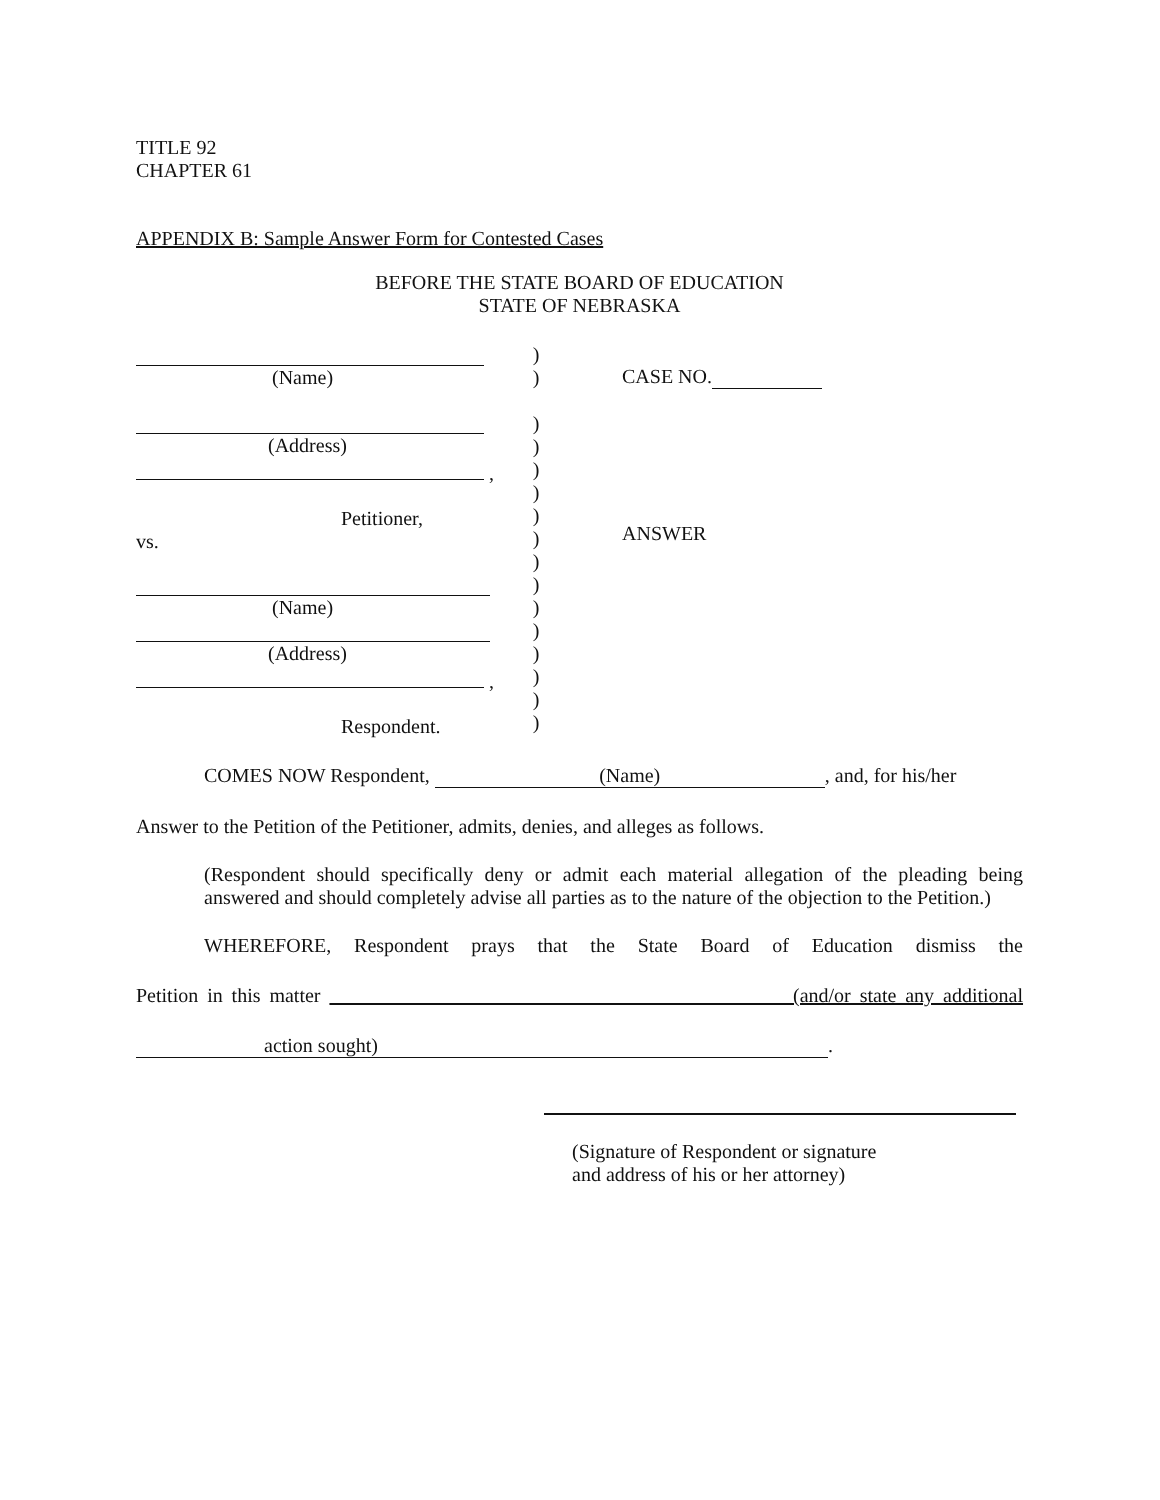TITLE 92
CHAPTER 61
APPENDIX B: Sample Answer Form for Contested Cases
BEFORE THE STATE BOARD OF EDUCATION
STATE OF NEBRASKA
(Name)
(Address)
,
Petitioner,
vs.
(Name)
(Address)
,
Respondent.
)
)
)
)
)
)
)
)
)
)
)
)
)
)
)
)
CASE NO.
ANSWER
COMES NOW Respondent, (Name), and, for his/her
Answer to the Petition of the Petitioner, admits, denies, and alleges as follows.
(Respondent should specifically deny or admit each material allegation of the pleading being answered and should completely advise all parties as to the nature of the objection to the Petition.)
WHEREFORE, Respondent prays that the State Board of Education dismiss the
Petition in this matter (and/or state any additional
action sought).
(Signature of Respondent or signature
and address of his or her attorney)